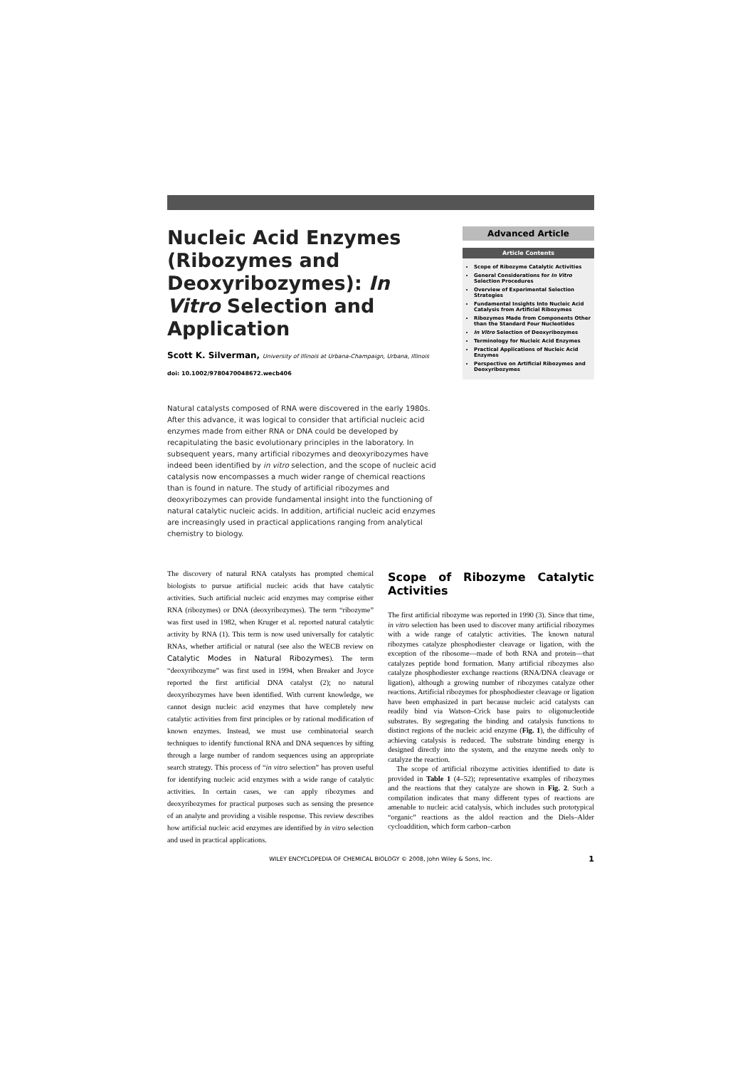Nucleic Acid Enzymes (Ribozymes and Deoxyribozymes): In Vitro Selection and Application
Scott K. Silverman, University of Illinois at Urbana-Champaign, Urbana, Illinois
doi: 10.1002/9780470048672.wecb406
Natural catalysts composed of RNA were discovered in the early 1980s. After this advance, it was logical to consider that artificial nucleic acid enzymes made from either RNA or DNA could be developed by recapitulating the basic evolutionary principles in the laboratory. In subsequent years, many artificial ribozymes and deoxyribozymes have indeed been identified by in vitro selection, and the scope of nucleic acid catalysis now encompasses a much wider range of chemical reactions than is found in nature. The study of artificial ribozymes and deoxyribozymes can provide fundamental insight into the functioning of natural catalytic nucleic acids. In addition, artificial nucleic acid enzymes are increasingly used in practical applications ranging from analytical chemistry to biology.
Advanced Article
Article Contents
Scope of Ribozyme Catalytic Activities
General Considerations for In Vitro Selection Procedures
Overview of Experimental Selection Strategies
Fundamental Insights Into Nucleic Acid Catalysis from Artificial Ribozymes
Ribozymes Made from Components Other than the Standard Four Nucleotides
In Vitro Selection of Deoxyribozymes
Terminology for Nucleic Acid Enzymes
Practical Applications of Nucleic Acid Enzymes
Perspective on Artificial Ribozymes and Deoxyribozymes
The discovery of natural RNA catalysts has prompted chemical biologists to pursue artificial nucleic acids that have catalytic activities. Such artificial nucleic acid enzymes may comprise either RNA (ribozymes) or DNA (deoxyribozymes). The term “ribozyme” was first used in 1982, when Kruger et al. reported natural catalytic activity by RNA (1). This term is now used universally for catalytic RNAs, whether artificial or natural (see also the WECB review on Catalytic Modes in Natural Ribozymes). The term “deoxyribozyme” was first used in 1994, when Breaker and Joyce reported the first artificial DNA catalyst (2); no natural deoxyribozymes have been identified. With current knowledge, we cannot design nucleic acid enzymes that have completely new catalytic activities from first principles or by rational modification of known enzymes. Instead, we must use combinatorial search techniques to identify functional RNA and DNA sequences by sifting through a large number of random sequences using an appropriate search strategy. This process of “in vitro selection” has proven useful for identifying nucleic acid enzymes with a wide range of catalytic activities. In certain cases, we can apply ribozymes and deoxyribozymes for practical purposes such as sensing the presence of an analyte and providing a visible response. This review describes how artificial nucleic acid enzymes are identified by in vitro selection and used in practical applications.
Scope of Ribozyme Catalytic Activities
The first artificial ribozyme was reported in 1990 (3). Since that time, in vitro selection has been used to discover many artificial ribozymes with a wide range of catalytic activities. The known natural ribozymes catalyze phosphodiester cleavage or ligation, with the exception of the ribosome—made of both RNA and protein—that catalyzes peptide bond formation. Many artificial ribozymes also catalyze phosphodiester exchange reactions (RNA/DNA cleavage or ligation), although a growing number of ribozymes catalyze other reactions. Artificial ribozymes for phosphodiester cleavage or ligation have been emphasized in part because nucleic acid catalysts can readily bind via Watson–Crick base pairs to oligonucleotide substrates. By segregating the binding and catalysis functions to distinct regions of the nucleic acid enzyme (Fig. 1), the difficulty of achieving catalysis is reduced. The substrate binding energy is designed directly into the system, and the enzyme needs only to catalyze the reaction.
The scope of artificial ribozyme activities identified to date is provided in Table 1 (4–52); representative examples of ribozymes and the reactions that they catalyze are shown in Fig. 2. Such a compilation indicates that many different types of reactions are amenable to nucleic acid catalysis, which includes such prototypical “organic” reactions as the aldol reaction and the Diels–Alder cycloaddition, which form carbon–carbon
WILEY ENCYCLOPEDIA OF CHEMICAL BIOLOGY © 2008, John Wiley & Sons, Inc. 1